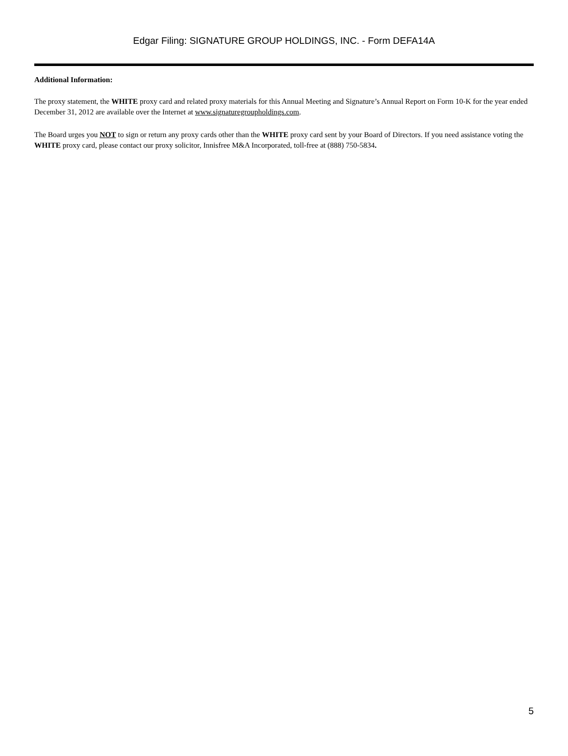Edgar Filing: SIGNATURE GROUP HOLDINGS, INC. - Form DEFA14A
Additional Information:
The proxy statement, the WHITE proxy card and related proxy materials for this Annual Meeting and Signature’s Annual Report on Form 10-K for the year ended December 31, 2012 are available over the Internet at www.signaturegroupholdings.com.
The Board urges you NOT to sign or return any proxy cards other than the WHITE proxy card sent by your Board of Directors. If you need assistance voting the WHITE proxy card, please contact our proxy solicitor, Innisfree M&A Incorporated, toll-free at (888) 750-5834.
5